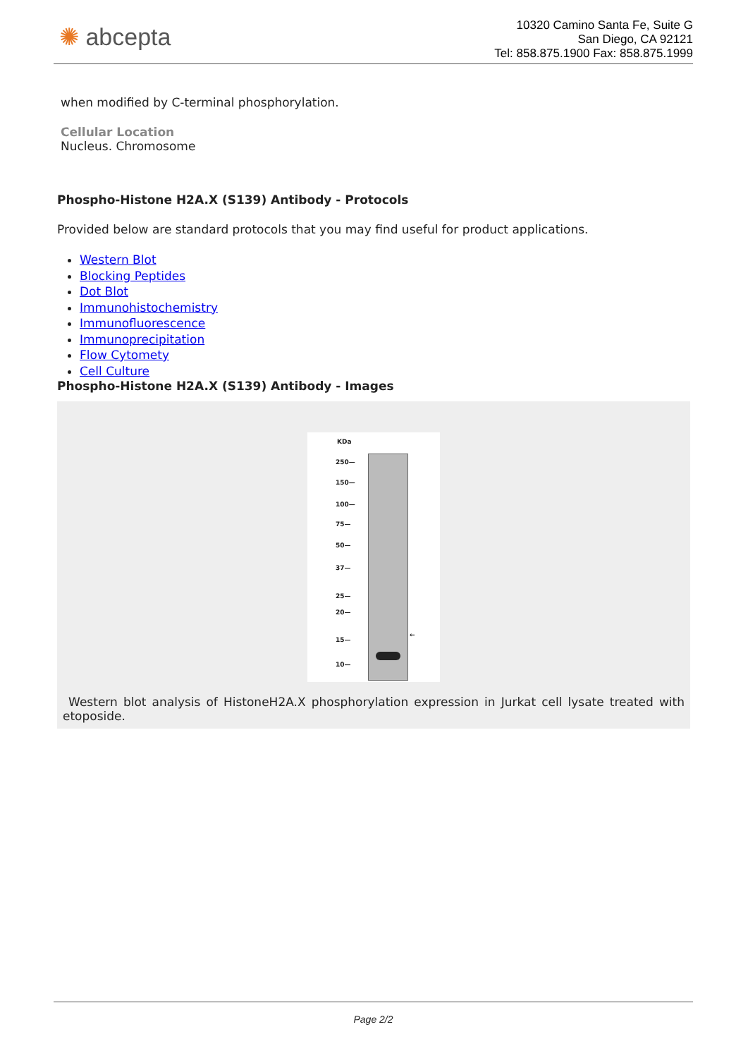✺ abcepta
10320 Camino Santa Fe, Suite G
San Diego, CA 92121
Tel: 858.875.1900 Fax: 858.875.1999
when modified by C-terminal phosphorylation.
Cellular Location
Nucleus. Chromosome
Phospho-Histone H2A.X (S139) Antibody - Protocols
Provided below are standard protocols that you may find useful for product applications.
Western Blot
Blocking Peptides
Dot Blot
Immunohistochemistry
Immunofluorescence
Immunoprecipitation
Flow Cytomety
Cell Culture
Phospho-Histone H2A.X (S139) Antibody - Images
KDa
250—
150—
100—
75—
50—
37—
25—
20—
15—
10—
←
Western blot analysis of HistoneH2A.X phosphorylation expression in Jurkat cell lysate treated with etoposide.
Page 2/2